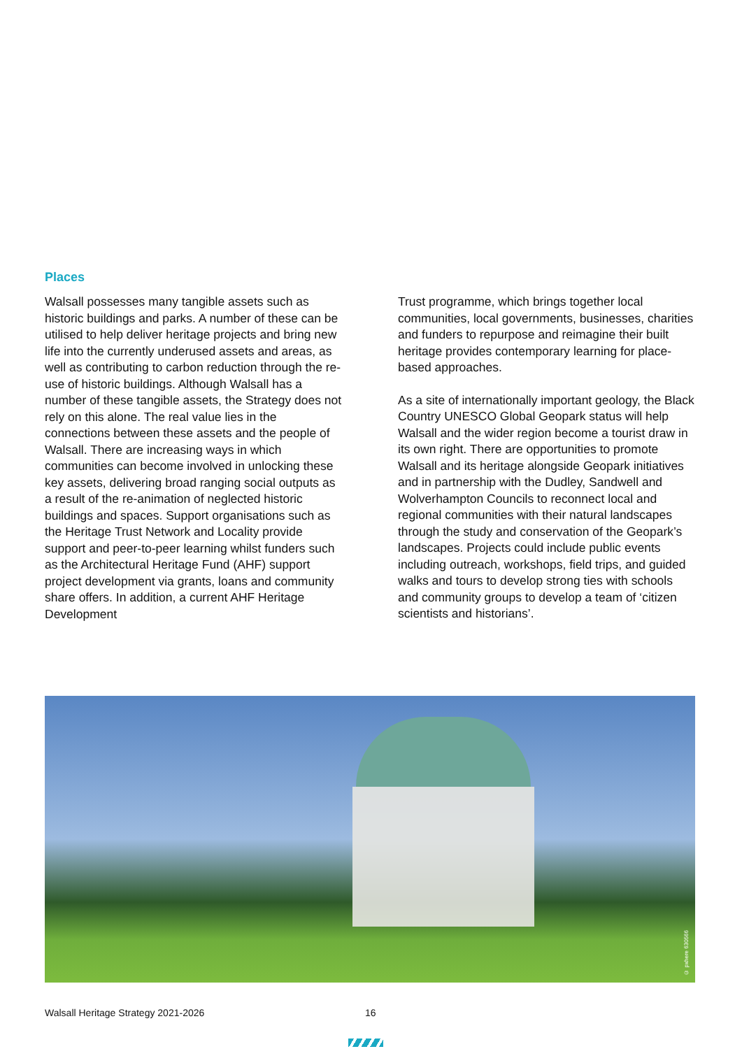Places
Walsall possesses many tangible assets such as historic buildings and parks. A number of these can be utilised to help deliver heritage projects and bring new life into the currently underused assets and areas, as well as contributing to carbon reduction through the re-use of historic buildings. Although Walsall has a number of these tangible assets, the Strategy does not rely on this alone. The real value lies in the connections between these assets and the people of Walsall. There are increasing ways in which communities can become involved in unlocking these key assets, delivering broad ranging social outputs as a result of the re-animation of neglected historic buildings and spaces. Support organisations such as the Heritage Trust Network and Locality provide support and peer-to-peer learning whilst funders such as the Architectural Heritage Fund (AHF) support project development via grants, loans and community share offers. In addition, a current AHF Heritage Development
Trust programme, which brings together local communities, local governments, businesses, charities and funders to repurpose and reimagine their built heritage provides contemporary learning for place-based approaches.
As a site of internationally important geology, the Black Country UNESCO Global Geopark status will help Walsall and the wider region become a tourist draw in its own right. There are opportunities to promote Walsall and its heritage alongside Geopark initiatives and in partnership with the Dudley, Sandwell and Wolverhampton Councils to reconnect local and regional communities with their natural landscapes through the study and conservation of the Geopark’s landscapes. Projects could include public events including outreach, workshops, field trips, and guided walks and tours to develop strong ties with schools and community groups to develop a team of ‘citizen scientists and historians’.
© pxhere 630566
Walsall Heritage Strategy 2021-2026 16